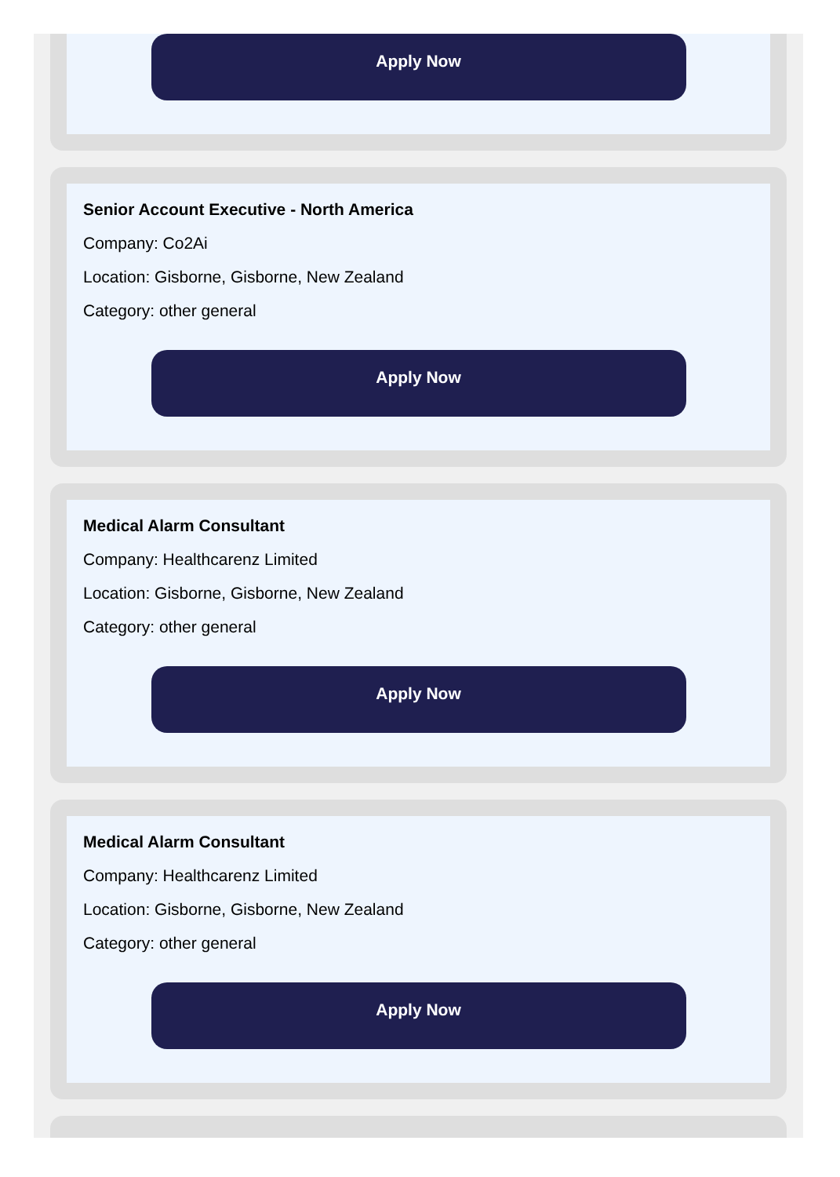Apply Now
Senior Account Executive - North America
Company: Co2Ai
Location: Gisborne, Gisborne, New Zealand
Category: other general
Apply Now
Medical Alarm Consultant
Company: Healthcarenz Limited
Location: Gisborne, Gisborne, New Zealand
Category: other general
Apply Now
Medical Alarm Consultant
Company: Healthcarenz Limited
Location: Gisborne, Gisborne, New Zealand
Category: other general
Apply Now